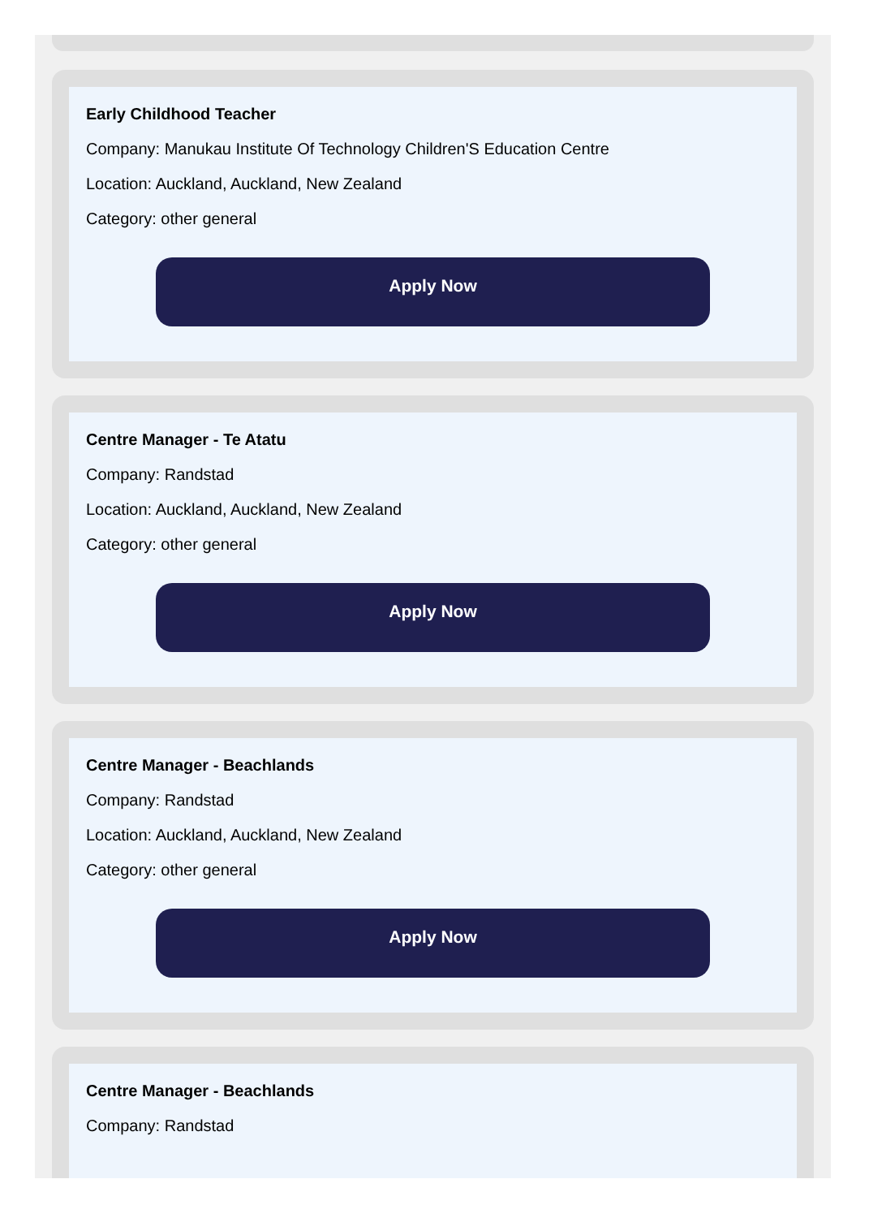Early Childhood Teacher
Company: Manukau Institute Of Technology Children'S Education Centre
Location: Auckland, Auckland, New Zealand
Category: other general
Apply Now
Centre Manager - Te Atatu
Company: Randstad
Location: Auckland, Auckland, New Zealand
Category: other general
Apply Now
Centre Manager - Beachlands
Company: Randstad
Location: Auckland, Auckland, New Zealand
Category: other general
Apply Now
Centre Manager - Beachlands
Company: Randstad